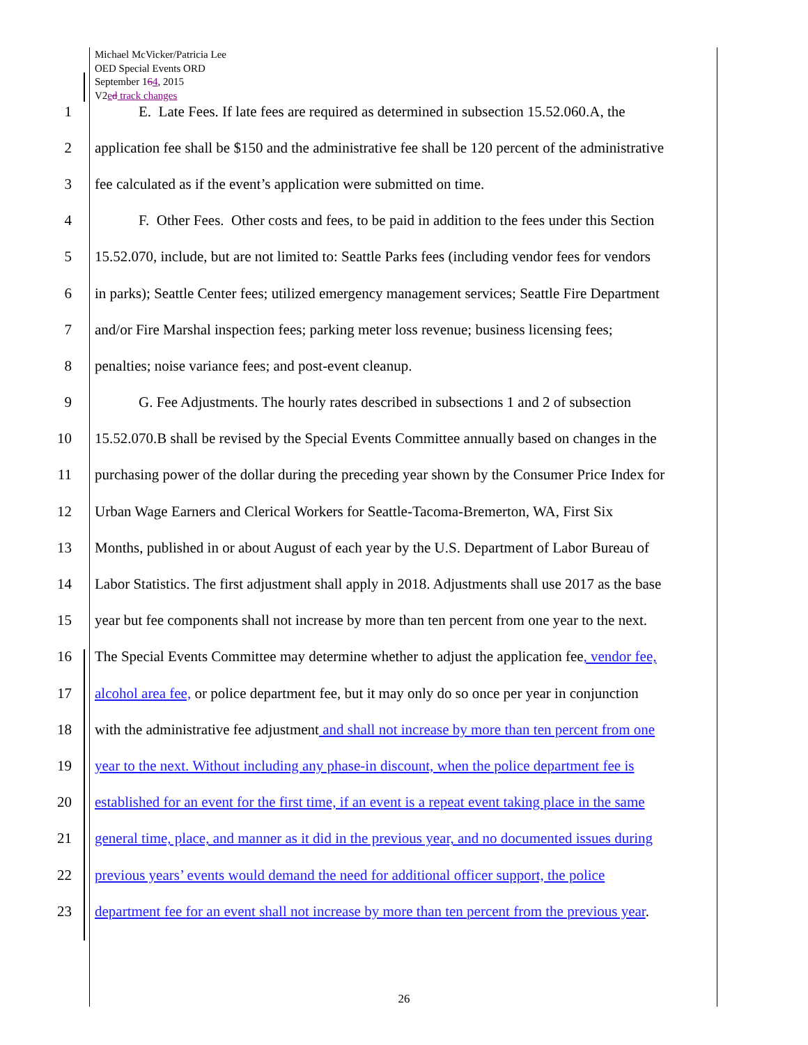Michael McVicker/Patricia Lee
OED Special Events ORD
September 164, 2015
V2ed track changes
1 E. Late Fees. If late fees are required as determined in subsection 15.52.060.A, the
2 application fee shall be $150 and the administrative fee shall be 120 percent of the administrative
3 fee calculated as if the event’s application were submitted on time.
4 F. Other Fees. Other costs and fees, to be paid in addition to the fees under this Section
5 15.52.070, include, but are not limited to: Seattle Parks fees (including vendor fees for vendors
6 in parks); Seattle Center fees; utilized emergency management services; Seattle Fire Department
7 and/or Fire Marshal inspection fees; parking meter loss revenue; business licensing fees;
8 penalties; noise variance fees; and post-event cleanup.
9 G. Fee Adjustments. The hourly rates described in subsections 1 and 2 of subsection
10 15.52.070.B shall be revised by the Special Events Committee annually based on changes in the
11 purchasing power of the dollar during the preceding year shown by the Consumer Price Index for
12 Urban Wage Earners and Clerical Workers for Seattle-Tacoma-Bremerton, WA, First Six
13 Months, published in or about August of each year by the U.S. Department of Labor Bureau of
14 Labor Statistics. The first adjustment shall apply in 2018. Adjustments shall use 2017 as the base
15 year but fee components shall not increase by more than ten percent from one year to the next.
16 The Special Events Committee may determine whether to adjust the application fee, vendor fee,
17 alcohol area fee, or police department fee, but it may only do so once per year in conjunction
18 with the administrative fee adjustment and shall not increase by more than ten percent from one
19 year to the next. Without including any phase-in discount, when the police department fee is
20 established for an event for the first time, if an event is a repeat event taking place in the same
21 general time, place, and manner as it did in the previous year, and no documented issues during
22 previous years’ events would demand the need for additional officer support, the police
23 department fee for an event shall not increase by more than ten percent from the previous year.
26